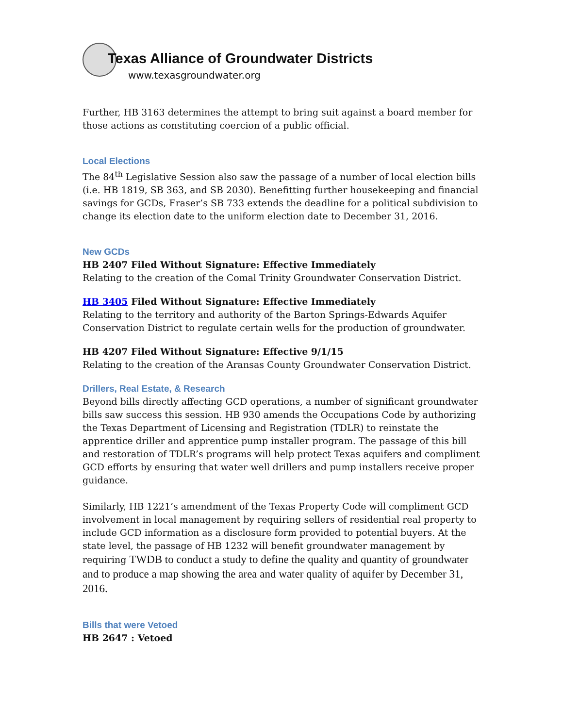Texas Alliance of Groundwater Districts
www.texasgroundwater.org
Further, HB 3163 determines the attempt to bring suit against a board member for those actions as constituting coercion of a public official.
Local Elections
The 84<sup>th</sup> Legislative Session also saw the passage of a number of local election bills (i.e. HB 1819, SB 363, and SB 2030). Benefitting further housekeeping and financial savings for GCDs, Fraser’s SB 733 extends the deadline for a political subdivision to change its election date to the uniform election date to December 31, 2016.
New GCDs
HB 2407 Filed Without Signature: Effective Immediately
Relating to the creation of the Comal Trinity Groundwater Conservation District.
HB 3405 Filed Without Signature: Effective Immediately
Relating to the territory and authority of the Barton Springs-Edwards Aquifer Conservation District to regulate certain wells for the production of groundwater.
HB 4207 Filed Without Signature: Effective 9/1/15
Relating to the creation of the Aransas County Groundwater Conservation District.
Drillers, Real Estate, & Research
Beyond bills directly affecting GCD operations, a number of significant groundwater bills saw success this session. HB 930 amends the Occupations Code by authorizing the Texas Department of Licensing and Registration (TDLR) to reinstate the apprentice driller and apprentice pump installer program. The passage of this bill and restoration of TDLR’s programs will help protect Texas aquifers and compliment GCD efforts by ensuring that water well drillers and pump installers receive proper guidance.
Similarly, HB 1221’s amendment of the Texas Property Code will compliment GCD involvement in local management by requiring sellers of residential real property to include GCD information as a disclosure form provided to potential buyers. At the state level, the passage of HB 1232 will benefit groundwater management by requiring TWDB to conduct a study to define the quality and quantity of groundwater and to produce a map showing the area and water quality of aquifer by December 31, 2016.
Bills that were Vetoed
HB 2647 : Vetoed